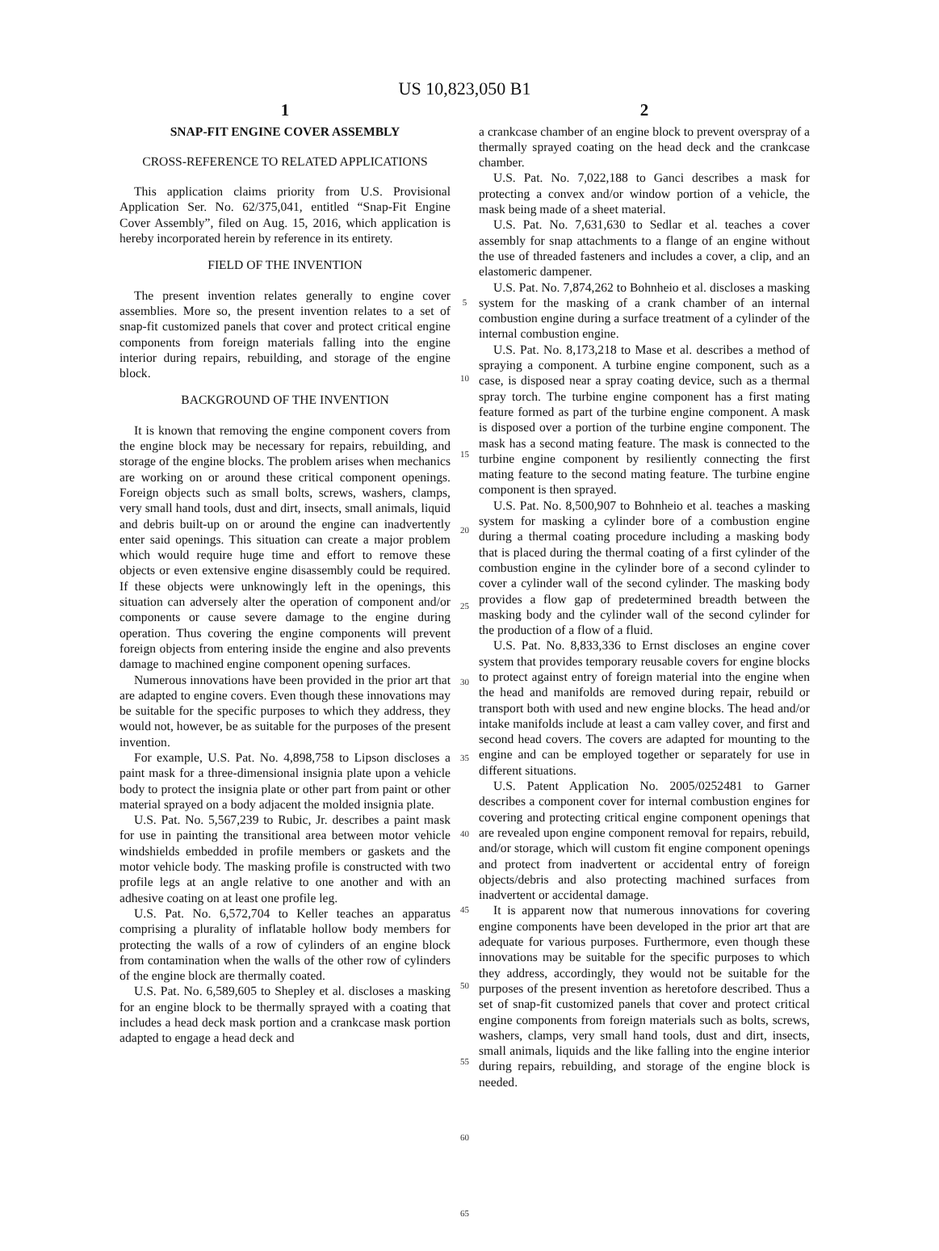US 10,823,050 B1
1
SNAP-FIT ENGINE COVER ASSEMBLY
CROSS-REFERENCE TO RELATED APPLICATIONS
This application claims priority from U.S. Provisional Application Ser. No. 62/375,041, entitled “Snap-Fit Engine Cover Assembly”, filed on Aug. 15, 2016, which application is hereby incorporated herein by reference in its entirety.
FIELD OF THE INVENTION
The present invention relates generally to engine cover assemblies. More so, the present invention relates to a set of snap-fit customized panels that cover and protect critical engine components from foreign materials falling into the engine interior during repairs, rebuilding, and storage of the engine block.
BACKGROUND OF THE INVENTION
It is known that removing the engine component covers from the engine block may be necessary for repairs, rebuilding, and storage of the engine blocks. The problem arises when mechanics are working on or around these critical component openings. Foreign objects such as small bolts, screws, washers, clamps, very small hand tools, dust and dirt, insects, small animals, liquid and debris built-up on or around the engine can inadvertently enter said openings. This situation can create a major problem which would require huge time and effort to remove these objects or even extensive engine disassembly could be required. If these objects were unknowingly left in the openings, this situation can adversely alter the operation of component and/or components or cause severe damage to the engine during operation. Thus covering the engine components will prevent foreign objects from entering inside the engine and also prevents damage to machined engine component opening surfaces.
Numerous innovations have been provided in the prior art that are adapted to engine covers. Even though these innovations may be suitable for the specific purposes to which they address, they would not, however, be as suitable for the purposes of the present invention.
For example, U.S. Pat. No. 4,898,758 to Lipson discloses a paint mask for a three-dimensional insignia plate upon a vehicle body to protect the insignia plate or other part from paint or other material sprayed on a body adjacent the molded insignia plate.
U.S. Pat. No. 5,567,239 to Rubic, Jr. describes a paint mask for use in painting the transitional area between motor vehicle windshields embedded in profile members or gaskets and the motor vehicle body. The masking profile is constructed with two profile legs at an angle relative to one another and with an adhesive coating on at least one profile leg.
U.S. Pat. No. 6,572,704 to Keller teaches an apparatus comprising a plurality of inflatable hollow body members for protecting the walls of a row of cylinders of an engine block from contamination when the walls of the other row of cylinders of the engine block are thermally coated.
U.S. Pat. No. 6,589,605 to Shepley et al. discloses a masking for an engine block to be thermally sprayed with a coating that includes a head deck mask portion and a crankcase mask portion adapted to engage a head deck and
5
10
15
20
25
30
35
40
45
50
55
60
65
2
a crankcase chamber of an engine block to prevent overspray of a thermally sprayed coating on the head deck and the crankcase chamber.
U.S. Pat. No. 7,022,188 to Ganci describes a mask for protecting a convex and/or window portion of a vehicle, the mask being made of a sheet material.
U.S. Pat. No. 7,631,630 to Sedlar et al. teaches a cover assembly for snap attachments to a flange of an engine without the use of threaded fasteners and includes a cover, a clip, and an elastomeric dampener.
U.S. Pat. No. 7,874,262 to Bohnheio et al. discloses a masking system for the masking of a crank chamber of an internal combustion engine during a surface treatment of a cylinder of the internal combustion engine.
U.S. Pat. No. 8,173,218 to Mase et al. describes a method of spraying a component. A turbine engine component, such as a case, is disposed near a spray coating device, such as a thermal spray torch. The turbine engine component has a first mating feature formed as part of the turbine engine component. A mask is disposed over a portion of the turbine engine component. The mask has a second mating feature. The mask is connected to the turbine engine component by resiliently connecting the first mating feature to the second mating feature. The turbine engine component is then sprayed.
U.S. Pat. No. 8,500,907 to Bohnheio et al. teaches a masking system for masking a cylinder bore of a combustion engine during a thermal coating procedure including a masking body that is placed during the thermal coating of a first cylinder of the combustion engine in the cylinder bore of a second cylinder to cover a cylinder wall of the second cylinder. The masking body provides a flow gap of predetermined breadth between the masking body and the cylinder wall of the second cylinder for the production of a flow of a fluid.
U.S. Pat. No. 8,833,336 to Ernst discloses an engine cover system that provides temporary reusable covers for engine blocks to protect against entry of foreign material into the engine when the head and manifolds are removed during repair, rebuild or transport both with used and new engine blocks. The head and/or intake manifolds include at least a cam valley cover, and first and second head covers. The covers are adapted for mounting to the engine and can be employed together or separately for use in different situations.
U.S. Patent Application No. 2005/0252481 to Garner describes a component cover for internal combustion engines for covering and protecting critical engine component openings that are revealed upon engine component removal for repairs, rebuild, and/or storage, which will custom fit engine component openings and protect from inadvertent or accidental entry of foreign objects/debris and also protecting machined surfaces from inadvertent or accidental damage.
It is apparent now that numerous innovations for covering engine components have been developed in the prior art that are adequate for various purposes. Furthermore, even though these innovations may be suitable for the specific purposes to which they address, accordingly, they would not be suitable for the purposes of the present invention as heretofore described. Thus a set of snap-fit customized panels that cover and protect critical engine components from foreign materials such as bolts, screws, washers, clamps, very small hand tools, dust and dirt, insects, small animals, liquids and the like falling into the engine interior during repairs, rebuilding, and storage of the engine block is needed.